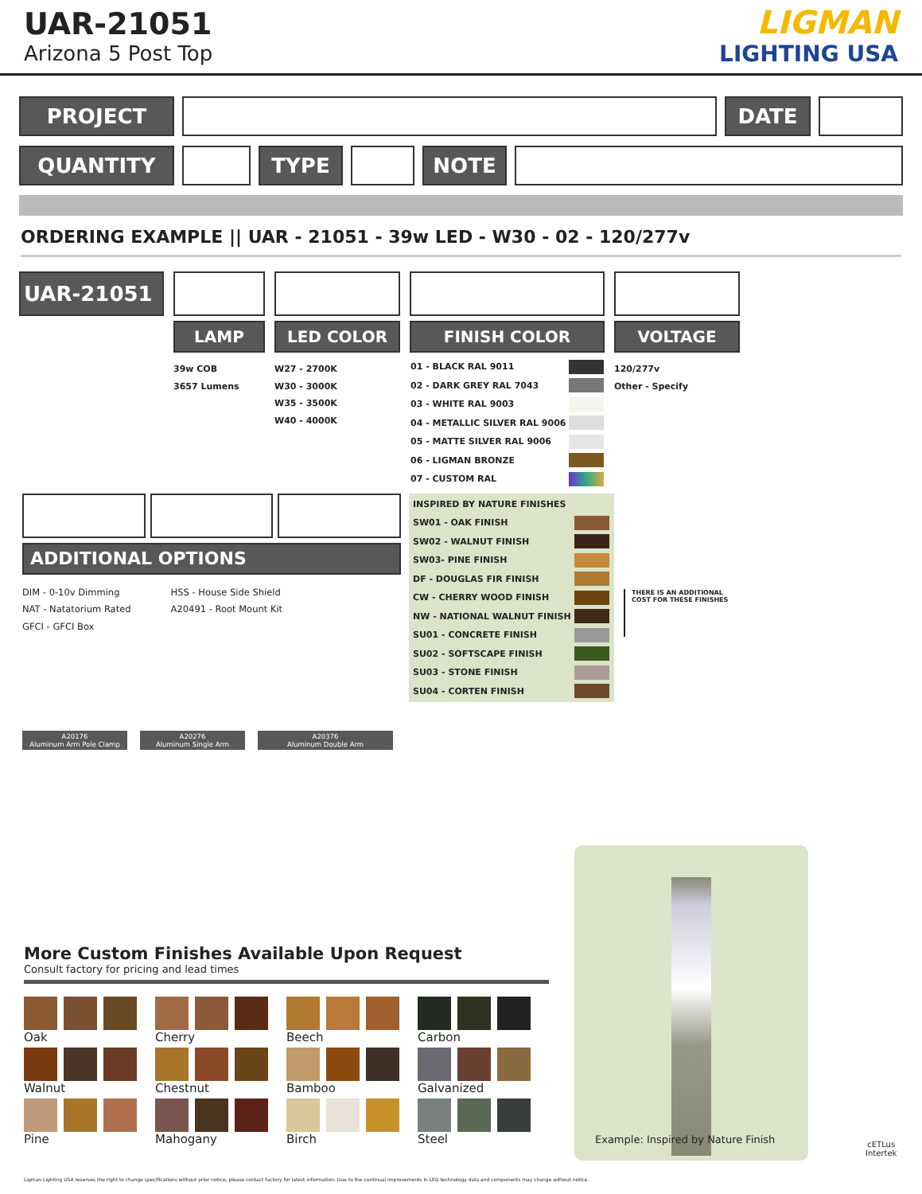UAR-21051
Arizona 5 Post Top
LIGMAN
LIGHTING USA
PROJECT DATE
QUANTITY TYPE NOTE
ORDERING EXAMPLE || UAR - 21051 - 39w LED - W30 - 02 - 120/277v
UAR-21051
LAMP
39w COB
3657 Lumens
LED COLOR
W27 - 2700K
W30 - 3000K
W35 - 3500K
W40 - 4000K
FINISH COLOR
| 01 - BLACK RAL 9011 | |
| 02 - DARK GREY RAL 7043 | |
| 03 - WHITE RAL 9003 | |
| 04 - METALLIC SILVER RAL 9006 | |
| 05 - MATTE SILVER RAL 9006 | |
| 06 - LIGMAN BRONZE | |
| 07 - CUSTOM RAL | |
VOLTAGE
120/277v
Other - Specify
ADDITIONAL OPTIONS
DIM - 0-10v Dimming
NAT - Natatorium Rated
GFCI - GFCI Box
HSS - House Side Shield
A20491 - Root Mount Kit
A20176
Aluminum Arm Pole Clamp
A20276
Aluminum Single Arm
A20376
Aluminum Double Arm
| INSPIRED BY NATURE FINISHES | |
| SW01 - OAK FINISH | |
| SW02 - WALNUT FINISH | |
| SW03- PINE FINISH | |
| DF - DOUGLAS FIR FINISH | |
| CW - CHERRY WOOD FINISH | |
| NW - NATIONAL WALNUT FINISH | |
| SU01 - CONCRETE FINISH | |
| SU02 - SOFTSCAPE FINISH | |
| SU03 - STONE FINISH | |
| SU04 - CORTEN FINISH | |
THERE IS AN ADDITIONAL
COST FOR THESE FINISHES
More Custom Finishes Available Upon Request
Consult factory for pricing and lead times
Oak
Cherry
Beech
Carbon
Walnut
Chestnut
Bamboo
Galvanized
Pine
Mahogany
Birch
Steel
Example: Inspired by Nature Finish
cETLus
Intertek
Ligman Lighting USA reserves the right to change specifications without prior notice, please contact factory for latest information. Due to the continual improvements in LED technology data and components may change without notice.